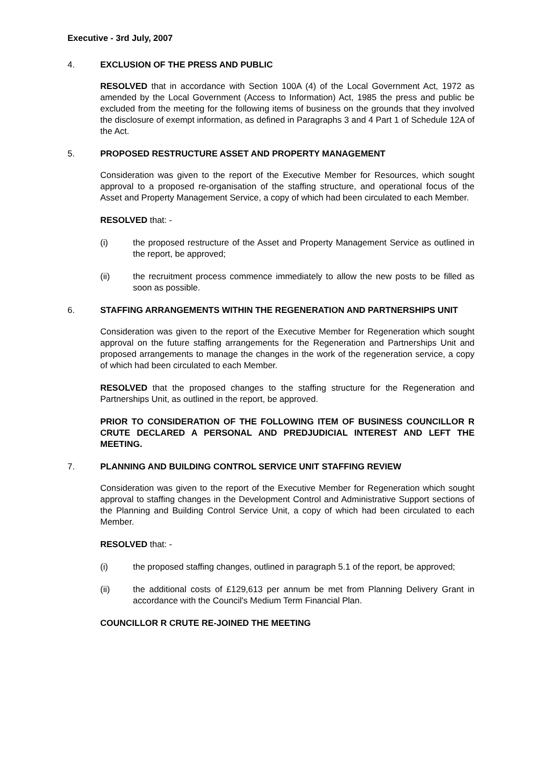Executive - 3rd July, 2007
4. EXCLUSION OF THE PRESS AND PUBLIC
RESOLVED that in accordance with Section 100A (4) of the Local Government Act, 1972 as amended by the Local Government (Access to Information) Act, 1985 the press and public be excluded from the meeting for the following items of business on the grounds that they involved the disclosure of exempt information, as defined in Paragraphs 3 and 4 Part 1 of Schedule 12A of the Act.
5. PROPOSED RESTRUCTURE ASSET AND PROPERTY MANAGEMENT
Consideration was given to the report of the Executive Member for Resources, which sought approval to a proposed re-organisation of the staffing structure, and operational focus of the Asset and Property Management Service, a copy of which had been circulated to each Member.
RESOLVED that: -
(i) the proposed restructure of the Asset and Property Management Service as outlined in the report, be approved;
(ii) the recruitment process commence immediately to allow the new posts to be filled as soon as possible.
6. STAFFING ARRANGEMENTS WITHIN THE REGENERATION AND PARTNERSHIPS UNIT
Consideration was given to the report of the Executive Member for Regeneration which sought approval on the future staffing arrangements for the Regeneration and Partnerships Unit and proposed arrangements to manage the changes in the work of the regeneration service, a copy of which had been circulated to each Member.
RESOLVED that the proposed changes to the staffing structure for the Regeneration and Partnerships Unit, as outlined in the report, be approved.
PRIOR TO CONSIDERATION OF THE FOLLOWING ITEM OF BUSINESS COUNCILLOR R CRUTE DECLARED A PERSONAL AND PREDJUDICIAL INTEREST AND LEFT THE MEETING.
7. PLANNING AND BUILDING CONTROL SERVICE UNIT STAFFING REVIEW
Consideration was given to the report of the Executive Member for Regeneration which sought approval to staffing changes in the Development Control and Administrative Support sections of the Planning and Building Control Service Unit, a copy of which had been circulated to each Member.
RESOLVED that: -
(i) the proposed staffing changes, outlined in paragraph 5.1 of the report, be approved;
(ii) the additional costs of £129,613 per annum be met from Planning Delivery Grant in accordance with the Council's Medium Term Financial Plan.
COUNCILLOR R CRUTE RE-JOINED THE MEETING